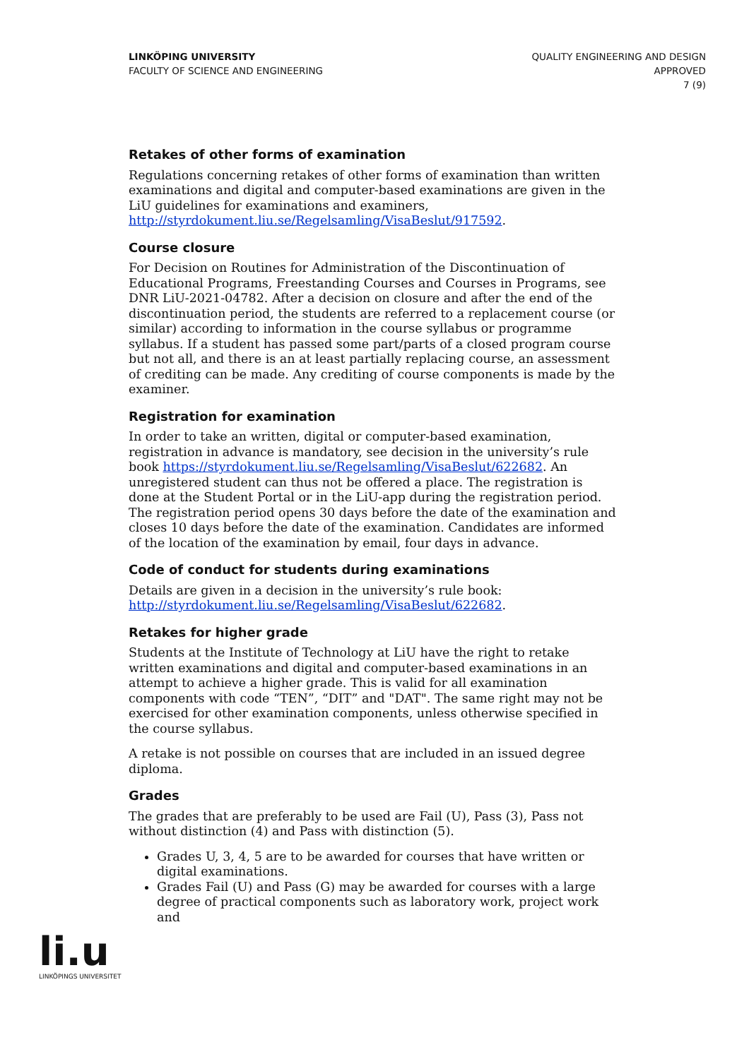LINKÖPING UNIVERSITY
FACULTY OF SCIENCE AND ENGINEERING
QUALITY ENGINEERING AND DESIGN
APPROVED
7 (9)
Retakes of other forms of examination
Regulations concerning retakes of other forms of examination than written examinations and digital and computer-based examinations are given in the LiU guidelines for examinations and examiners, http://styrdokument.liu.se/Regelsamling/VisaBeslut/917592.
Course closure
For Decision on Routines for Administration of the Discontinuation of Educational Programs, Freestanding Courses and Courses in Programs, see DNR LiU-2021-04782. After a decision on closure and after the end of the discontinuation period, the students are referred to a replacement course (or similar) according to information in the course syllabus or programme syllabus. If a student has passed some part/parts of a closed program course but not all, and there is an at least partially replacing course, an assessment of crediting can be made. Any crediting of course components is made by the examiner.
Registration for examination
In order to take an written, digital or computer-based examination, registration in advance is mandatory, see decision in the university’s rule book https://styrdokument.liu.se/Regelsamling/VisaBeslut/622682. An unregistered student can thus not be offered a place. The registration is done at the Student Portal or in the LiU-app during the registration period. The registration period opens 30 days before the date of the examination and closes 10 days before the date of the examination. Candidates are informed of the location of the examination by email, four days in advance.
Code of conduct for students during examinations
Details are given in a decision in the university’s rule book: http://styrdokument.liu.se/Regelsamling/VisaBeslut/622682.
Retakes for higher grade
Students at the Institute of Technology at LiU have the right to retake written examinations and digital and computer-based examinations in an attempt to achieve a higher grade. This is valid for all examination components with code “TEN”, “DIT” and "DAT". The same right may not be exercised for other examination components, unless otherwise specified in the course syllabus.
A retake is not possible on courses that are included in an issued degree diploma.
Grades
The grades that are preferably to be used are Fail (U), Pass (3), Pass not without distinction (4) and Pass with distinction (5).
Grades U, 3, 4, 5 are to be awarded for courses that have written or digital examinations.
Grades Fail (U) and Pass (G) may be awarded for courses with a large degree of practical components such as laboratory work, project work and
li.u
LINKÖPINGS UNIVERSITET